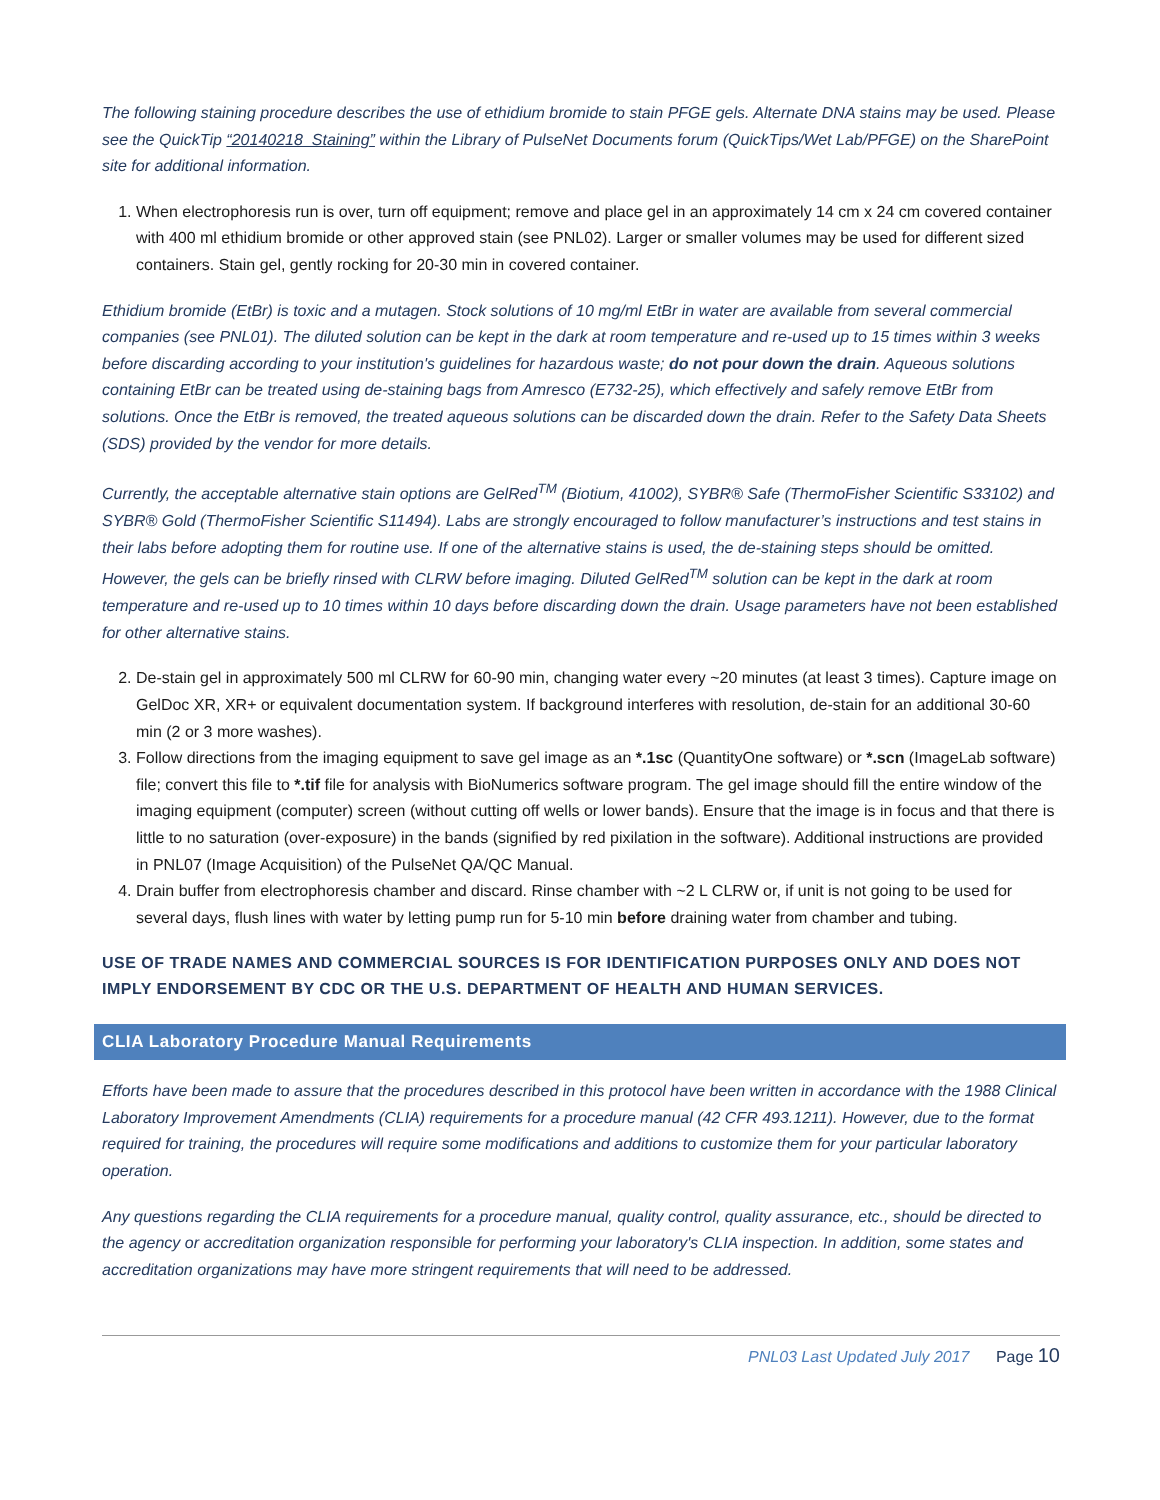The following staining procedure describes the use of ethidium bromide to stain PFGE gels. Alternate DNA stains may be used. Please see the QuickTip “20140218_Staining” within the Library of PulseNet Documents forum (QuickTips/Wet Lab/PFGE) on the SharePoint site for additional information.
1. When electrophoresis run is over, turn off equipment; remove and place gel in an approximately 14 cm x 24 cm covered container with 400 ml ethidium bromide or other approved stain (see PNL02). Larger or smaller volumes may be used for different sized containers. Stain gel, gently rocking for 20-30 min in covered container.
Ethidium bromide (EtBr) is toxic and a mutagen. Stock solutions of 10 mg/ml EtBr in water are available from several commercial companies (see PNL01). The diluted solution can be kept in the dark at room temperature and re-used up to 15 times within 3 weeks before discarding according to your institution's guidelines for hazardous waste; do not pour down the drain. Aqueous solutions containing EtBr can be treated using de-staining bags from Amresco (E732-25), which effectively and safely remove EtBr from solutions. Once the EtBr is removed, the treated aqueous solutions can be discarded down the drain. Refer to the Safety Data Sheets (SDS) provided by the vendor for more details.
Currently, the acceptable alternative stain options are GelRed<sup>TM</sup> (Biotium, 41002), SYBR® Safe (ThermoFisher Scientific S33102) and SYBR® Gold (ThermoFisher Scientific S11494). Labs are strongly encouraged to follow manufacturer’s instructions and test stains in their labs before adopting them for routine use. If one of the alternative stains is used, the de-staining steps should be omitted. However, the gels can be briefly rinsed with CLRW before imaging. Diluted GelRed<sup>TM</sup> solution can be kept in the dark at room temperature and re-used up to 10 times within 10 days before discarding down the drain. Usage parameters have not been established for other alternative stains.
2. De-stain gel in approximately 500 ml CLRW for 60-90 min, changing water every ~20 minutes (at least 3 times). Capture image on GelDoc XR, XR+ or equivalent documentation system. If background interferes with resolution, de-stain for an additional 30-60 min (2 or 3 more washes).
3. Follow directions from the imaging equipment to save gel image as an *.1sc (QuantityOne software) or *.scn (ImageLab software) file; convert this file to *.tif file for analysis with BioNumerics software program. The gel image should fill the entire window of the imaging equipment (computer) screen (without cutting off wells or lower bands). Ensure that the image is in focus and that there is little to no saturation (over-exposure) in the bands (signified by red pixilation in the software). Additional instructions are provided in PNL07 (Image Acquisition) of the PulseNet QA/QC Manual.
4. Drain buffer from electrophoresis chamber and discard. Rinse chamber with ~2 L CLRW or, if unit is not going to be used for several days, flush lines with water by letting pump run for 5-10 min before draining water from chamber and tubing.
USE OF TRADE NAMES AND COMMERCIAL SOURCES IS FOR IDENTIFICATION PURPOSES ONLY AND DOES NOT IMPLY ENDORSEMENT BY CDC OR THE U.S. DEPARTMENT OF HEALTH AND HUMAN SERVICES.
CLIA Laboratory Procedure Manual Requirements
Efforts have been made to assure that the procedures described in this protocol have been written in accordance with the 1988 Clinical Laboratory Improvement Amendments (CLIA) requirements for a procedure manual (42 CFR 493.1211). However, due to the format required for training, the procedures will require some modifications and additions to customize them for your particular laboratory operation.
Any questions regarding the CLIA requirements for a procedure manual, quality control, quality assurance, etc., should be directed to the agency or accreditation organization responsible for performing your laboratory's CLIA inspection. In addition, some states and accreditation organizations may have more stringent requirements that will need to be addressed.
PNL03 Last Updated July 2017 Page 10